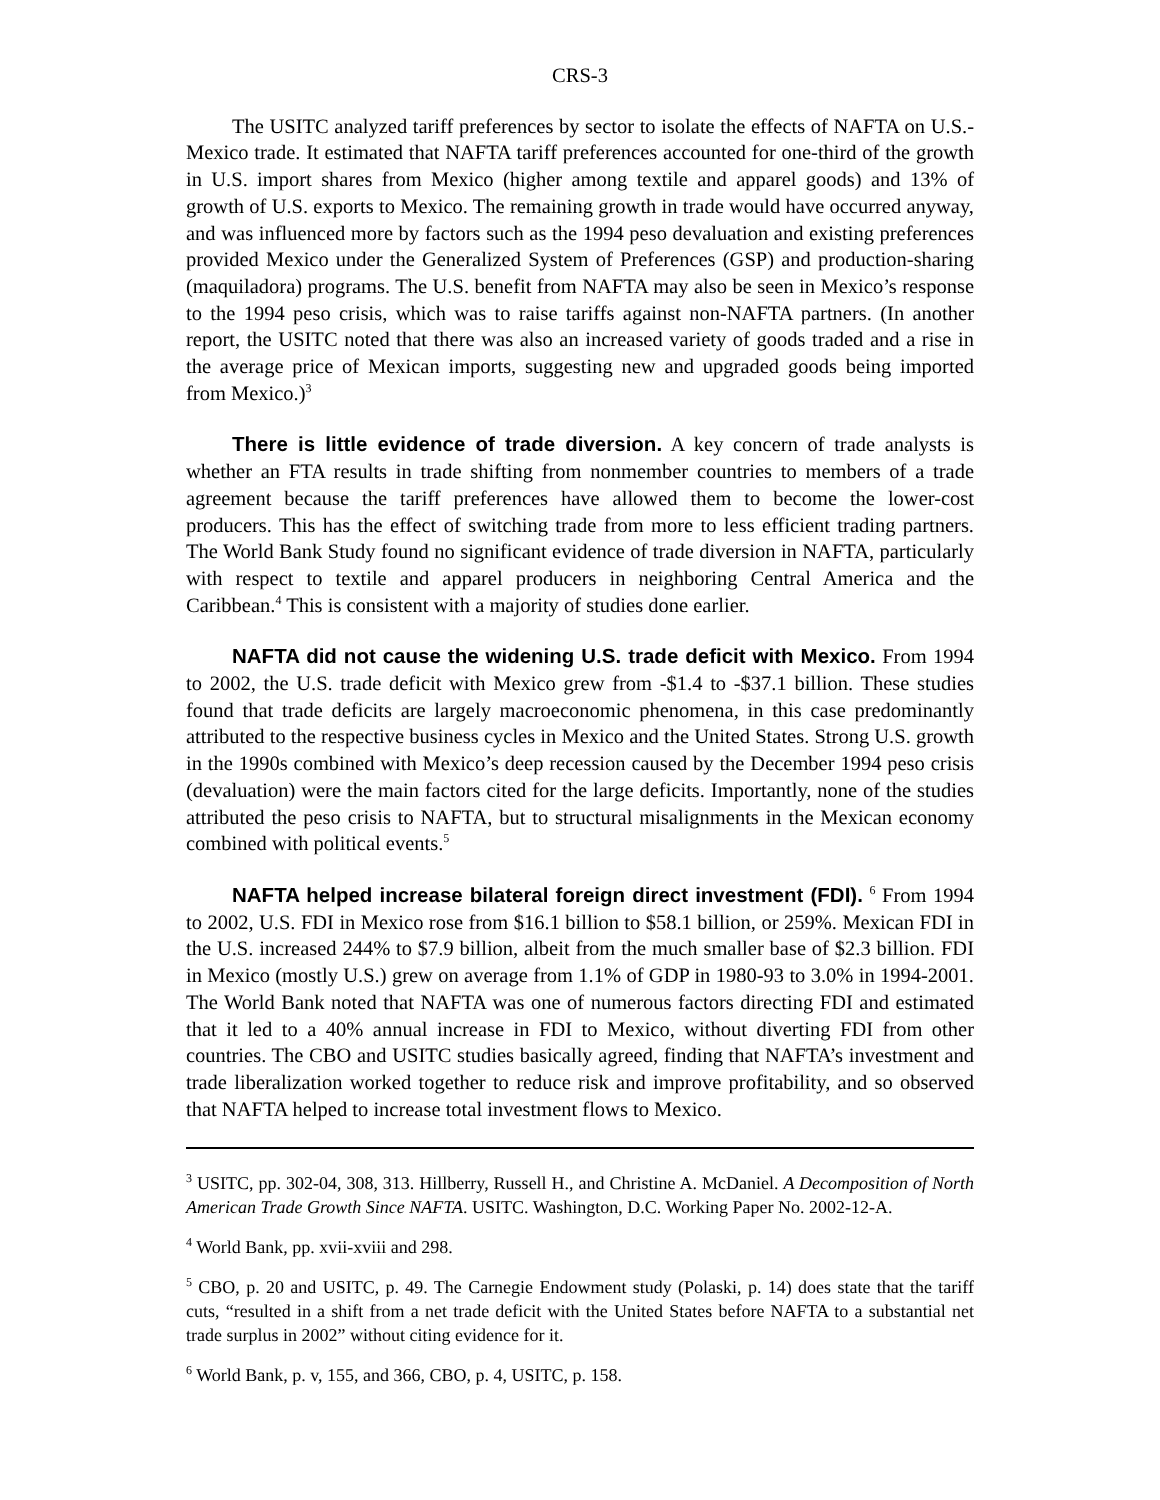CRS-3
The USITC analyzed tariff preferences by sector to isolate the effects of NAFTA on U.S.-Mexico trade. It estimated that NAFTA tariff preferences accounted for one-third of the growth in U.S. import shares from Mexico (higher among textile and apparel goods) and 13% of growth of U.S. exports to Mexico. The remaining growth in trade would have occurred anyway, and was influenced more by factors such as the 1994 peso devaluation and existing preferences provided Mexico under the Generalized System of Preferences (GSP) and production-sharing (maquiladora) programs. The U.S. benefit from NAFTA may also be seen in Mexico’s response to the 1994 peso crisis, which was to raise tariffs against non-NAFTA partners. (In another report, the USITC noted that there was also an increased variety of goods traded and a rise in the average price of Mexican imports, suggesting new and upgraded goods being imported from Mexico.)<sup>3</sup>
There is little evidence of trade diversion. A key concern of trade analysts is whether an FTA results in trade shifting from nonmember countries to members of a trade agreement because the tariff preferences have allowed them to become the lower-cost producers. This has the effect of switching trade from more to less efficient trading partners. The World Bank Study found no significant evidence of trade diversion in NAFTA, particularly with respect to textile and apparel producers in neighboring Central America and the Caribbean.<sup>4</sup> This is consistent with a majority of studies done earlier.
NAFTA did not cause the widening U.S. trade deficit with Mexico. From 1994 to 2002, the U.S. trade deficit with Mexico grew from -$1.4 to -$37.1 billion. These studies found that trade deficits are largely macroeconomic phenomena, in this case predominantly attributed to the respective business cycles in Mexico and the United States. Strong U.S. growth in the 1990s combined with Mexico’s deep recession caused by the December 1994 peso crisis (devaluation) were the main factors cited for the large deficits. Importantly, none of the studies attributed the peso crisis to NAFTA, but to structural misalignments in the Mexican economy combined with political events.<sup>5</sup>
NAFTA helped increase bilateral foreign direct investment (FDI). <sup>6</sup> From 1994 to 2002, U.S. FDI in Mexico rose from $16.1 billion to $58.1 billion, or 259%. Mexican FDI in the U.S. increased 244% to $7.9 billion, albeit from the much smaller base of $2.3 billion. FDI in Mexico (mostly U.S.) grew on average from 1.1% of GDP in 1980-93 to 3.0% in 1994-2001. The World Bank noted that NAFTA was one of numerous factors directing FDI and estimated that it led to a 40% annual increase in FDI to Mexico, without diverting FDI from other countries. The CBO and USITC studies basically agreed, finding that NAFTA’s investment and trade liberalization worked together to reduce risk and improve profitability, and so observed that NAFTA helped to increase total investment flows to Mexico.
<sup>3</sup> USITC, pp. 302-04, 308, 313. Hillberry, Russell H., and Christine A. McDaniel. A Decomposition of North American Trade Growth Since NAFTA. USITC. Washington, D.C. Working Paper No. 2002-12-A.
<sup>4</sup> World Bank, pp. xvii-xviii and 298.
<sup>5</sup> CBO, p. 20 and USITC, p. 49. The Carnegie Endowment study (Polaski, p. 14) does state that the tariff cuts, “resulted in a shift from a net trade deficit with the United States before NAFTA to a substantial net trade surplus in 2002” without citing evidence for it.
<sup>6</sup> World Bank, p. v, 155, and 366, CBO, p. 4, USITC, p. 158.